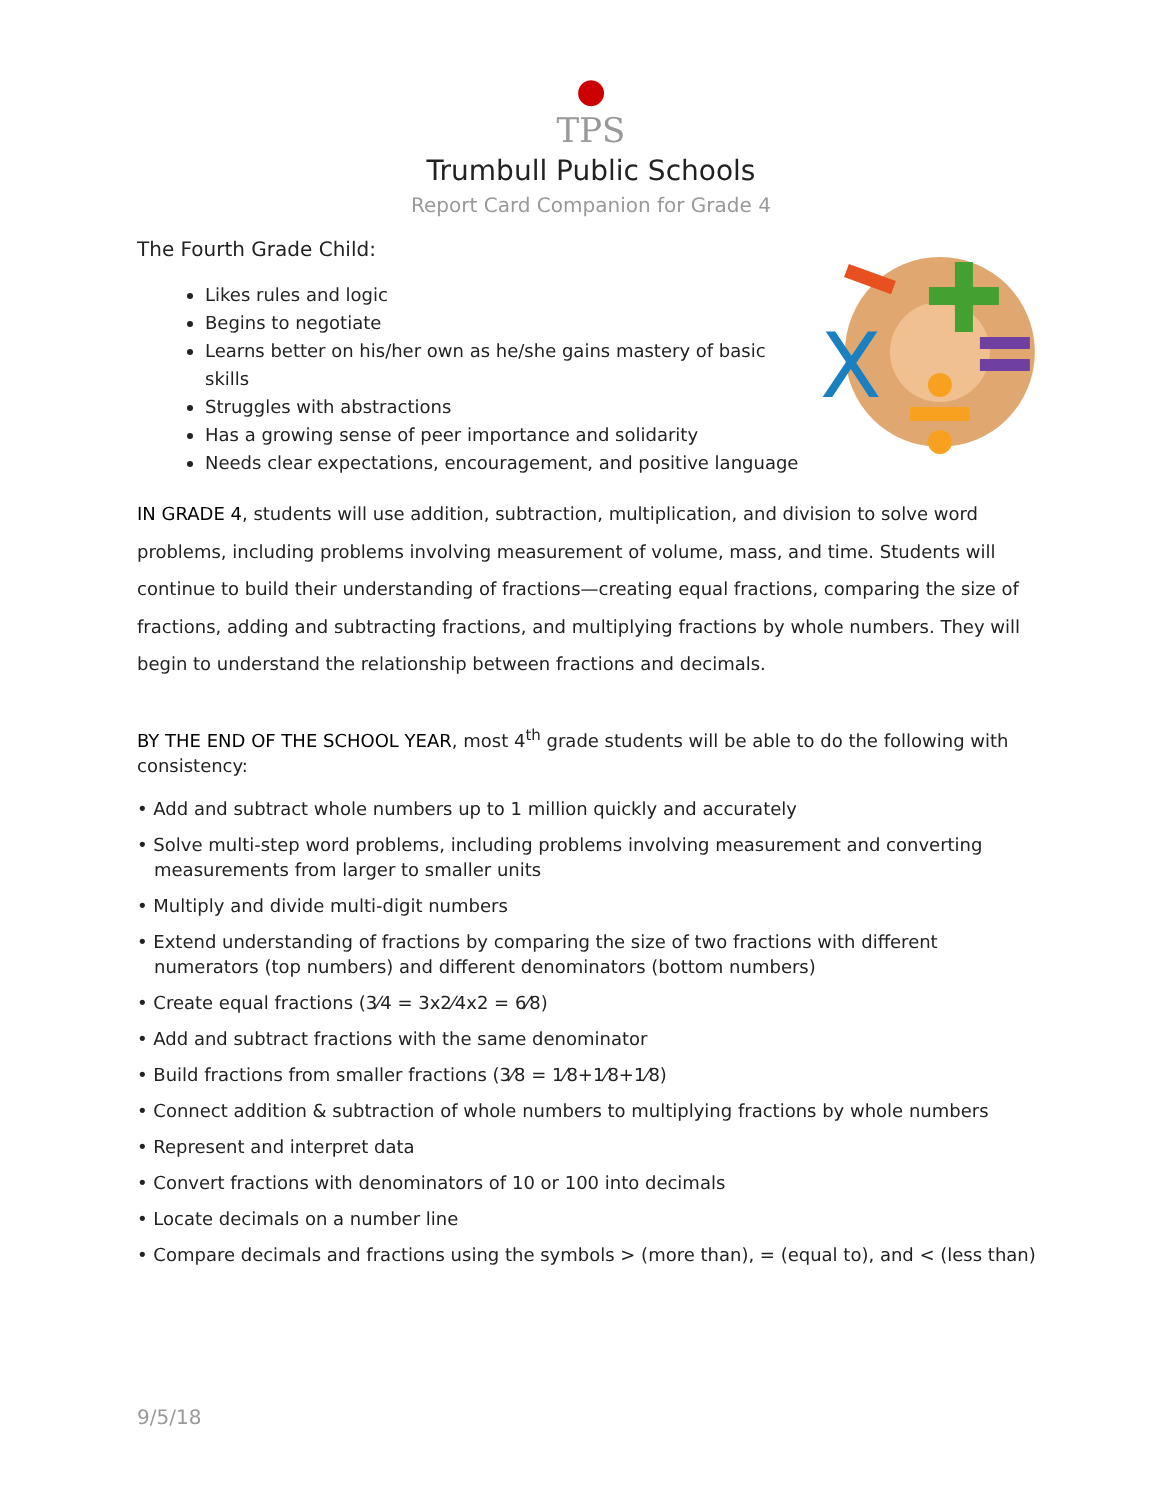●
TPS
Trumbull Public Schools
Report Card Companion for Grade 4
The Fourth Grade Child:
Likes rules and logic
Begins to negotiate
Learns better on his/her own as he/she gains mastery of basic skills
Struggles with abstractions
Has a growing sense of peer importance and solidarity
Needs clear expectations, encouragement, and positive language
X
IN GRADE 4, students will use addition, subtraction, multiplication, and division to solve word problems, including problems involving measurement of volume, mass, and time. Students will continue to build their understanding of fractions—creating equal fractions, comparing the size of fractions, adding and subtracting fractions, and multiplying fractions by whole numbers. They will begin to understand the relationship between fractions and decimals.
BY THE END OF THE SCHOOL YEAR, most 4<sup>th</sup> grade students will be able to do the following with consistency:
• Add and subtract whole numbers up to 1 million quickly and accurately
• Solve multi-step word problems, including problems involving measurement and converting measurements from larger to smaller units
• Multiply and divide multi-digit numbers
• Extend understanding of fractions by comparing the size of two fractions with different numerators (top numbers) and different denominators (bottom numbers)
• Create equal fractions (3⁄4 = 3x2⁄4x2 = 6⁄8)
• Add and subtract fractions with the same denominator
• Build fractions from smaller fractions (3⁄8 = 1⁄8+1⁄8+1⁄8)
• Connect addition & subtraction of whole numbers to multiplying fractions by whole numbers
• Represent and interpret data
• Convert fractions with denominators of 10 or 100 into decimals
• Locate decimals on a number line
• Compare decimals and fractions using the symbols > (more than), = (equal to), and < (less than)
9/5/18